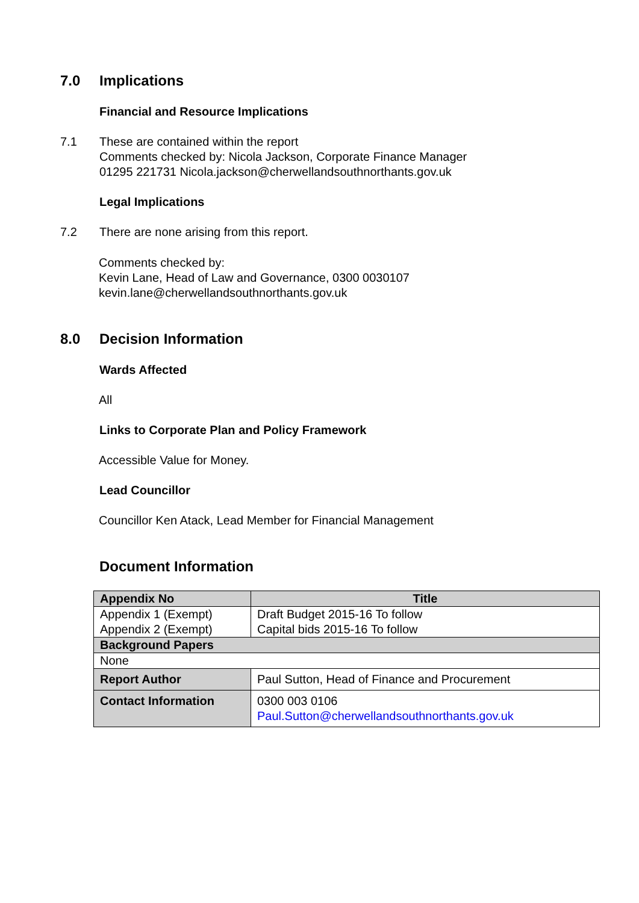7.0 Implications
Financial and Resource Implications
7.1 These are contained within the report
Comments checked by: Nicola Jackson, Corporate Finance Manager
01295 221731 Nicola.jackson@cherwellandsouthnorthants.gov.uk
Legal Implications
7.2 There are none arising from this report.
Comments checked by:
Kevin Lane, Head of Law and Governance, 0300 0030107
kevin.lane@cherwellandsouthnorthants.gov.uk
8.0 Decision Information
Wards Affected
All
Links to Corporate Plan and Policy Framework
Accessible Value for Money.
Lead Councillor
Councillor Ken Atack, Lead Member for Financial Management
Document Information
| Appendix No | Title |
| --- | --- |
| Appendix 1 (Exempt) Appendix 2 (Exempt) | Draft Budget 2015-16 To follow Capital bids 2015-16 To follow |
| Background Papers | |
| None | |
| Report Author | Paul Sutton, Head of Finance and Procurement |
| Contact Information | 0300 003 0106 Paul.Sutton@cherwellandsouthnorthants.gov.uk |